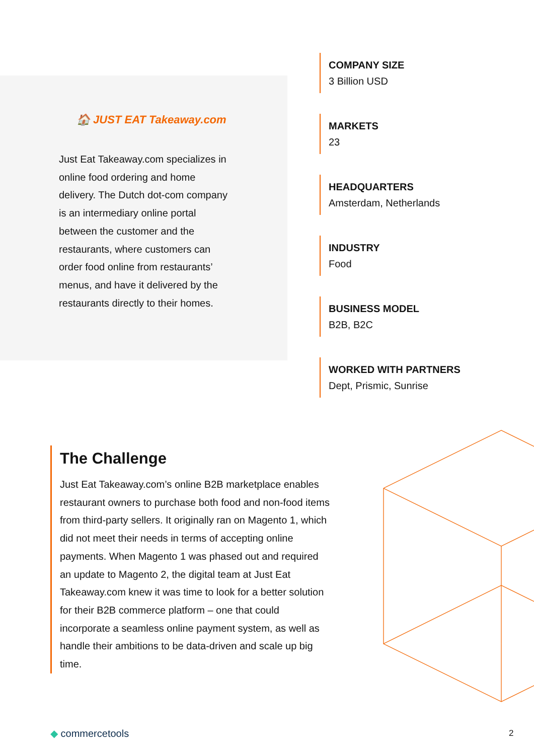🏠 JUST EAT Takeaway.com
Just Eat Takeaway.com specializes in online food ordering and home delivery. The Dutch dot-com company is an intermediary online portal between the customer and the restaurants, where customers can order food online from restaurants’ menus, and have it delivered by the restaurants directly to their homes.
COMPANY SIZE
3 Billion USD
MARKETS
23
HEADQUARTERS
Amsterdam, Netherlands
INDUSTRY
Food
BUSINESS MODEL
B2B, B2C
WORKED WITH PARTNERS
Dept, Prismic, Sunrise
The Challenge
Just Eat Takeaway.com’s online B2B marketplace enables restaurant owners to purchase both food and non-food items from third-party sellers. It originally ran on Magento 1, which did not meet their needs in terms of accepting online payments. When Magento 1 was phased out and required an update to Magento 2, the digital team at Just Eat Takeaway.com knew it was time to look for a better solution for their B2B commerce platform – one that could incorporate a seamless online payment system, as well as handle their ambitions to be data-driven and scale up big time.
◆ commercetools 2